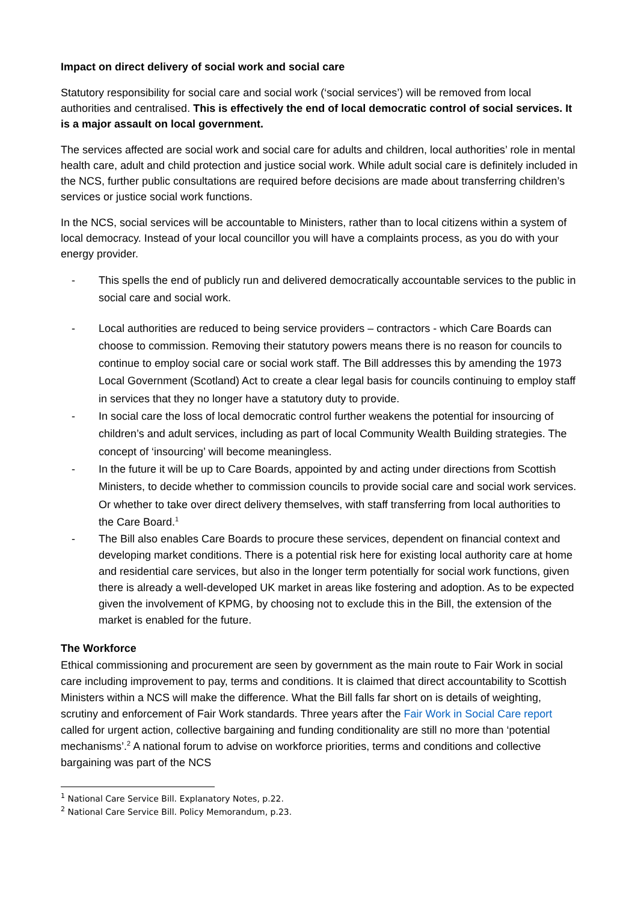Impact on direct delivery of social work and social care
Statutory responsibility for social care and social work (‘social services’) will be removed from local authorities and centralised. This is effectively the end of local democratic control of social services. It is a major assault on local government.
The services affected are social work and social care for adults and children, local authorities’ role in mental health care, adult and child protection and justice social work. While adult social care is definitely included in the NCS, further public consultations are required before decisions are made about transferring children’s services or justice social work functions.
In the NCS, social services will be accountable to Ministers, rather than to local citizens within a system of local democracy. Instead of your local councillor you will have a complaints process, as you do with your energy provider.
- This spells the end of publicly run and delivered democratically accountable services to the public in social care and social work.
- Local authorities are reduced to being service providers – contractors - which Care Boards can choose to commission. Removing their statutory powers means there is no reason for councils to continue to employ social care or social work staff. The Bill addresses this by amending the 1973 Local Government (Scotland) Act to create a clear legal basis for councils continuing to employ staff in services that they no longer have a statutory duty to provide.
- In social care the loss of local democratic control further weakens the potential for insourcing of children’s and adult services, including as part of local Community Wealth Building strategies. The concept of ‘insourcing’ will become meaningless.
- In the future it will be up to Care Boards, appointed by and acting under directions from Scottish Ministers, to decide whether to commission councils to provide social care and social work services. Or whether to take over direct delivery themselves, with staff transferring from local authorities to the Care Board.<sup>1</sup>
- The Bill also enables Care Boards to procure these services, dependent on financial context and developing market conditions. There is a potential risk here for existing local authority care at home and residential care services, but also in the longer term potentially for social work functions, given there is already a well-developed UK market in areas like fostering and adoption. As to be expected given the involvement of KPMG, by choosing not to exclude this in the Bill, the extension of the market is enabled for the future.
The Workforce
Ethical commissioning and procurement are seen by government as the main route to Fair Work in social care including improvement to pay, terms and conditions. It is claimed that direct accountability to Scottish Ministers within a NCS will make the difference. What the Bill falls far short on is details of weighting, scrutiny and enforcement of Fair Work standards. Three years after the Fair Work in Social Care report called for urgent action, collective bargaining and funding conditionality are still no more than ‘potential mechanisms’.<sup>2</sup> A national forum to advise on workforce priorities, terms and conditions and collective bargaining was part of the NCS
<sup>1</sup> National Care Service Bill. Explanatory Notes, p.22.
<sup>2</sup> National Care Service Bill. Policy Memorandum, p.23.